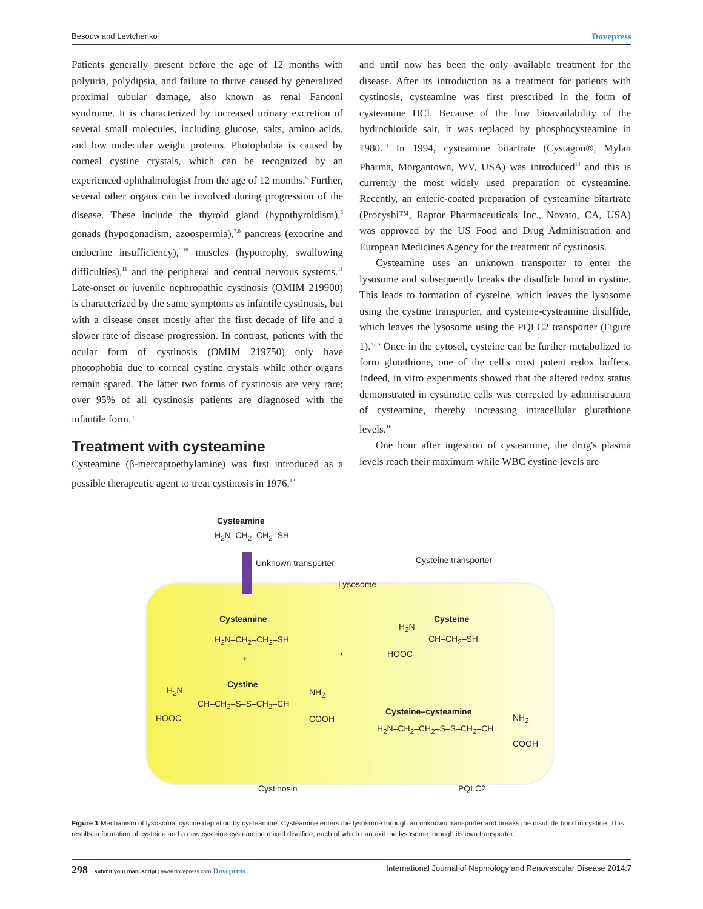Besouw and Levtchenko Dovepress
Patients generally present before the age of 12 months with polyuria, polydipsia, and failure to thrive caused by generalized proximal tubular damage, also known as renal Fanconi syndrome. It is characterized by increased urinary excretion of several small molecules, including glucose, salts, amino acids, and low molecular weight proteins. Photophobia is caused by corneal cystine crystals, which can be recognized by an experienced ophthalmologist from the age of 12 months.<sup>5</sup> Further, several other organs can be involved during progression of the disease. These include the thyroid gland (hypothyroidism),<sup>6</sup> gonads (hypogonadism, azoospermia),<sup>7,8</sup> pancreas (exocrine and endocrine insufficiency),<sup>9,10</sup> muscles (hypotrophy, swallowing difficulties),<sup>11</sup> and the peripheral and central nervous systems.<sup>11</sup> Late-onset or juvenile nephropathic cystinosis (OMIM 219900) is characterized by the same symptoms as infantile cystinosis, but with a disease onset mostly after the first decade of life and a slower rate of disease progression. In contrast, patients with the ocular form of cystinosis (OMIM 219750) only have photophobia due to corneal cystine crystals while other organs remain spared. The latter two forms of cystinosis are very rare; over 95% of all cystinosis patients are diagnosed with the infantile form.<sup>5</sup>
Treatment with cysteamine
Cysteamine (β-mercaptoethylamine) was first introduced as a possible therapeutic agent to treat cystinosis in 1976,<sup>12</sup>
and until now has been the only available treatment for the disease. After its introduction as a treatment for patients with cystinosis, cysteamine was first prescribed in the form of cysteamine HCl. Because of the low bioavailability of the hydrochloride salt, it was replaced by phosphocysteamine in 1980.<sup>13</sup> In 1994, cysteamine bitartrate (Cystagon®, Mylan Pharma, Morgantown, WV, USA) was introduced<sup>14</sup> and this is currently the most widely used preparation of cysteamine. Recently, an enteric-coated preparation of cysteamine bitartrate (Procysbi™, Raptor Pharmaceuticals Inc., Novato, CA, USA) was approved by the US Food and Drug Administration and European Medicines Agency for the treatment of cystinosis.
Cysteamine uses an unknown transporter to enter the lysosome and subsequently breaks the disulfide bond in cystine. This leads to formation of cysteine, which leaves the lysosome using the cystine transporter, and cysteine-cysteamine disulfide, which leaves the lysosome using the PQLC2 transporter (Figure 1).<sup>5,15</sup> Once in the cytosol, cysteine can be further metabolized to form glutathione, one of the cell's most potent redox buffers. Indeed, in vitro experiments showed that the altered redox status demonstrated in cystinotic cells was corrected by administration of cysteamine, thereby increasing intracellular glutathione levels.<sup>16</sup>
One hour after ingestion of cysteamine, the drug's plasma levels reach their maximum while WBC cystine levels are
Cysteamine
H<sub>2</sub>N–CH<sub>2</sub>–CH<sub>2</sub>–SH
Unknown transporter Cysteine transporter
Lysosome
Cysteamine
H<sub>2</sub>N–CH<sub>2</sub>–CH<sub>2</sub>–SH
+ ⟶
Cysteine
H<sub>2</sub>N
CH–CH<sub>2</sub>–SH
HOOC
Cystine
H<sub>2</sub>N
CH–CH<sub>2</sub>–S–S–CH<sub>2</sub>–CH
NH<sub>2</sub>
HOOC COOH
Cysteine–cysteamine
H<sub>2</sub>N–CH<sub>2</sub>–CH<sub>2</sub>–S–S–CH<sub>2</sub>–CH
NH<sub>2</sub>
COOH
Cystinosin PQLC2
Figure 1 Mechanism of lysosomal cystine depletion by cysteamine. Cysteamine enters the lysosome through an unknown transporter and breaks the disulfide bond in cystine. This results in formation of cysteine and a new cysteine-cysteamine mixed disulfide, each of which can exit the lysosome through its own transporter.
298 submit your manuscript | www.dovepress.com Dovepress International Journal of Nephrology and Renovascular Disease 2014:7